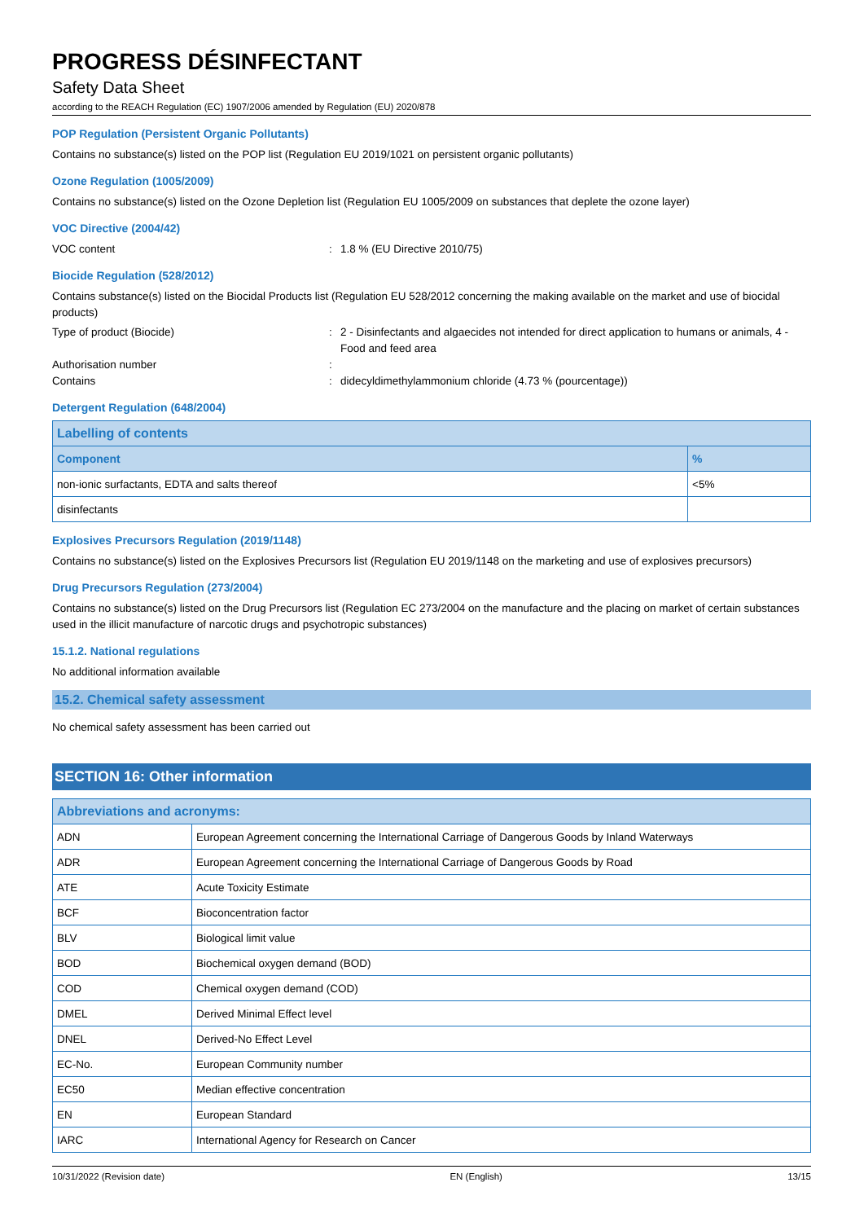PROGRESS DÉSINFECTANT
Safety Data Sheet
according to the REACH Regulation (EC) 1907/2006 amended by Regulation (EU) 2020/878
POP Regulation (Persistent Organic Pollutants)
Contains no substance(s) listed on the POP list (Regulation EU 2019/1021 on persistent organic pollutants)
Ozone Regulation (1005/2009)
Contains no substance(s) listed on the Ozone Depletion list (Regulation EU 1005/2009 on substances that deplete the ozone layer)
VOC Directive (2004/42)
VOC content : 1.8 % (EU Directive 2010/75)
Biocide Regulation (528/2012)
Contains substance(s) listed on the Biocidal Products list (Regulation EU 528/2012 concerning the making available on the market and use of biocidal products)
Type of product (Biocide) : 2 - Disinfectants and algaecides not intended for direct application to humans or animals, 4 - Food and feed area
Authorisation number :
Contains : didecyldimethylammonium chloride (4.73 % (pourcentage))
Detergent Regulation (648/2004)
| Labelling of contents | |
| --- | --- |
| Component | % |
| non-ionic surfactants, EDTA and salts thereof | <5% |
| disinfectants | |
Explosives Precursors Regulation (2019/1148)
Contains no substance(s) listed on the Explosives Precursors list (Regulation EU 2019/1148 on the marketing and use of explosives precursors)
Drug Precursors Regulation (273/2004)
Contains no substance(s) listed on the Drug Precursors list (Regulation EC 273/2004 on the manufacture and the placing on market of certain substances used in the illicit manufacture of narcotic drugs and psychotropic substances)
15.1.2. National regulations
No additional information available
15.2. Chemical safety assessment
No chemical safety assessment has been carried out
SECTION 16: Other information
| Abbreviations and acronyms: | |
| --- | --- |
| ADN | European Agreement concerning the International Carriage of Dangerous Goods by Inland Waterways |
| ADR | European Agreement concerning the International Carriage of Dangerous Goods by Road |
| ATE | Acute Toxicity Estimate |
| BCF | Bioconcentration factor |
| BLV | Biological limit value |
| BOD | Biochemical oxygen demand (BOD) |
| COD | Chemical oxygen demand (COD) |
| DMEL | Derived Minimal Effect level |
| DNEL | Derived-No Effect Level |
| EC-No. | European Community number |
| EC50 | Median effective concentration |
| EN | European Standard |
| IARC | International Agency for Research on Cancer |
10/31/2022 (Revision date) EN (English) 13/15